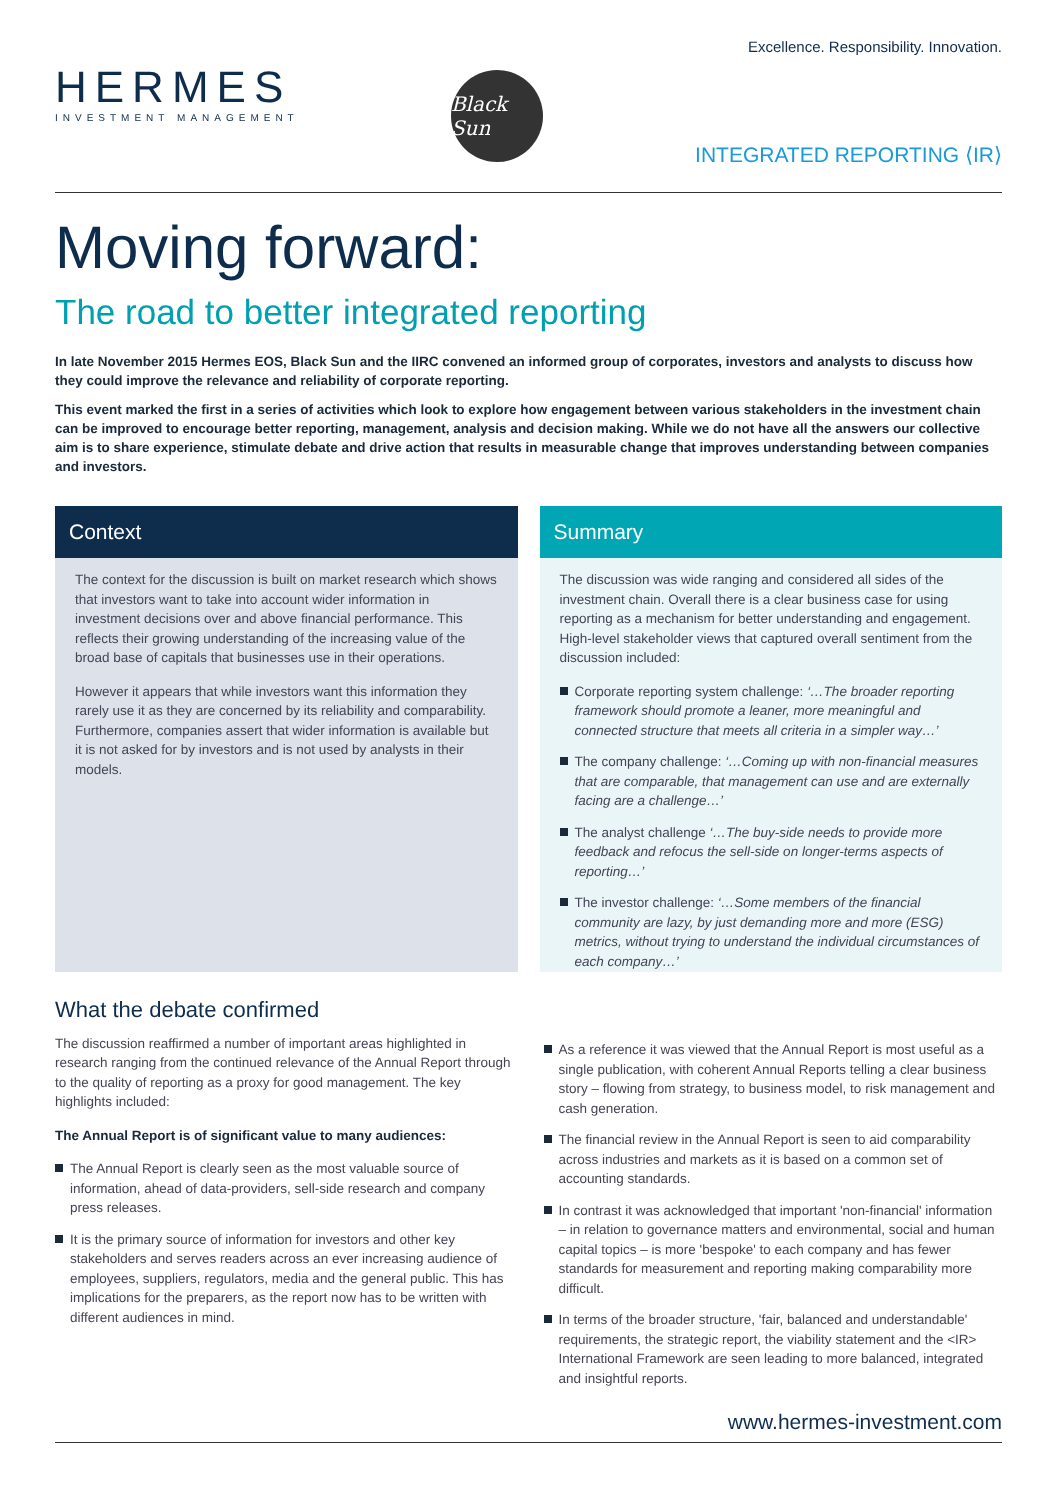HERMES
INVESTMENT MANAGEMENT
Black Sun
Excellence. Responsibility. Innovation.
INTEGRATED REPORTING ⟨IR⟩
Moving forward:
The road to better integrated reporting
In late November 2015 Hermes EOS, Black Sun and the IIRC convened an informed group of corporates, investors and analysts to discuss how they could improve the relevance and reliability of corporate reporting.
This event marked the first in a series of activities which look to explore how engagement between various stakeholders in the investment chain can be improved to encourage better reporting, management, analysis and decision making. While we do not have all the answers our collective aim is to share experience, stimulate debate and drive action that results in measurable change that improves understanding between companies and investors.
Context
The context for the discussion is built on market research which shows that investors want to take into account wider information in investment decisions over and above financial performance. This reflects their growing understanding of the increasing value of the broad base of capitals that businesses use in their operations.
However it appears that while investors want this information they rarely use it as they are concerned by its reliability and comparability. Furthermore, companies assert that wider information is available but it is not asked for by investors and is not used by analysts in their models.
Summary
The discussion was wide ranging and considered all sides of the investment chain. Overall there is a clear business case for using reporting as a mechanism for better understanding and engagement. High-level stakeholder views that captured overall sentiment from the discussion included:
Corporate reporting system challenge: ‘…The broader reporting framework should promote a leaner, more meaningful and connected structure that meets all criteria in a simpler way…’
The company challenge: ‘…Coming up with non-financial measures that are comparable, that management can use and are externally facing are a challenge…’
The analyst challenge ‘…The buy-side needs to provide more feedback and refocus the sell-side on longer-terms aspects of reporting…’
The investor challenge: ‘…Some members of the financial community are lazy, by just demanding more and more (ESG) metrics, without trying to understand the individual circumstances of each company…’
What the debate confirmed
The discussion reaffirmed a number of important areas highlighted in research ranging from the continued relevance of the Annual Report through to the quality of reporting as a proxy for good management. The key highlights included:
The Annual Report is of significant value to many audiences:
The Annual Report is clearly seen as the most valuable source of information, ahead of data-providers, sell-side research and company press releases.
It is the primary source of information for investors and other key stakeholders and serves readers across an ever increasing audience of employees, suppliers, regulators, media and the general public. This has implications for the preparers, as the report now has to be written with different audiences in mind.
As a reference it was viewed that the Annual Report is most useful as a single publication, with coherent Annual Reports telling a clear business story – flowing from strategy, to business model, to risk management and cash generation.
The financial review in the Annual Report is seen to aid comparability across industries and markets as it is based on a common set of accounting standards.
In contrast it was acknowledged that important 'non-financial' information – in relation to governance matters and environmental, social and human capital topics – is more 'bespoke' to each company and has fewer standards for measurement and reporting making comparability more difficult.
In terms of the broader structure, 'fair, balanced and understandable' requirements, the strategic report, the viability statement and the <IR> International Framework are seen leading to more balanced, integrated and insightful reports.
www.hermes-investment.com